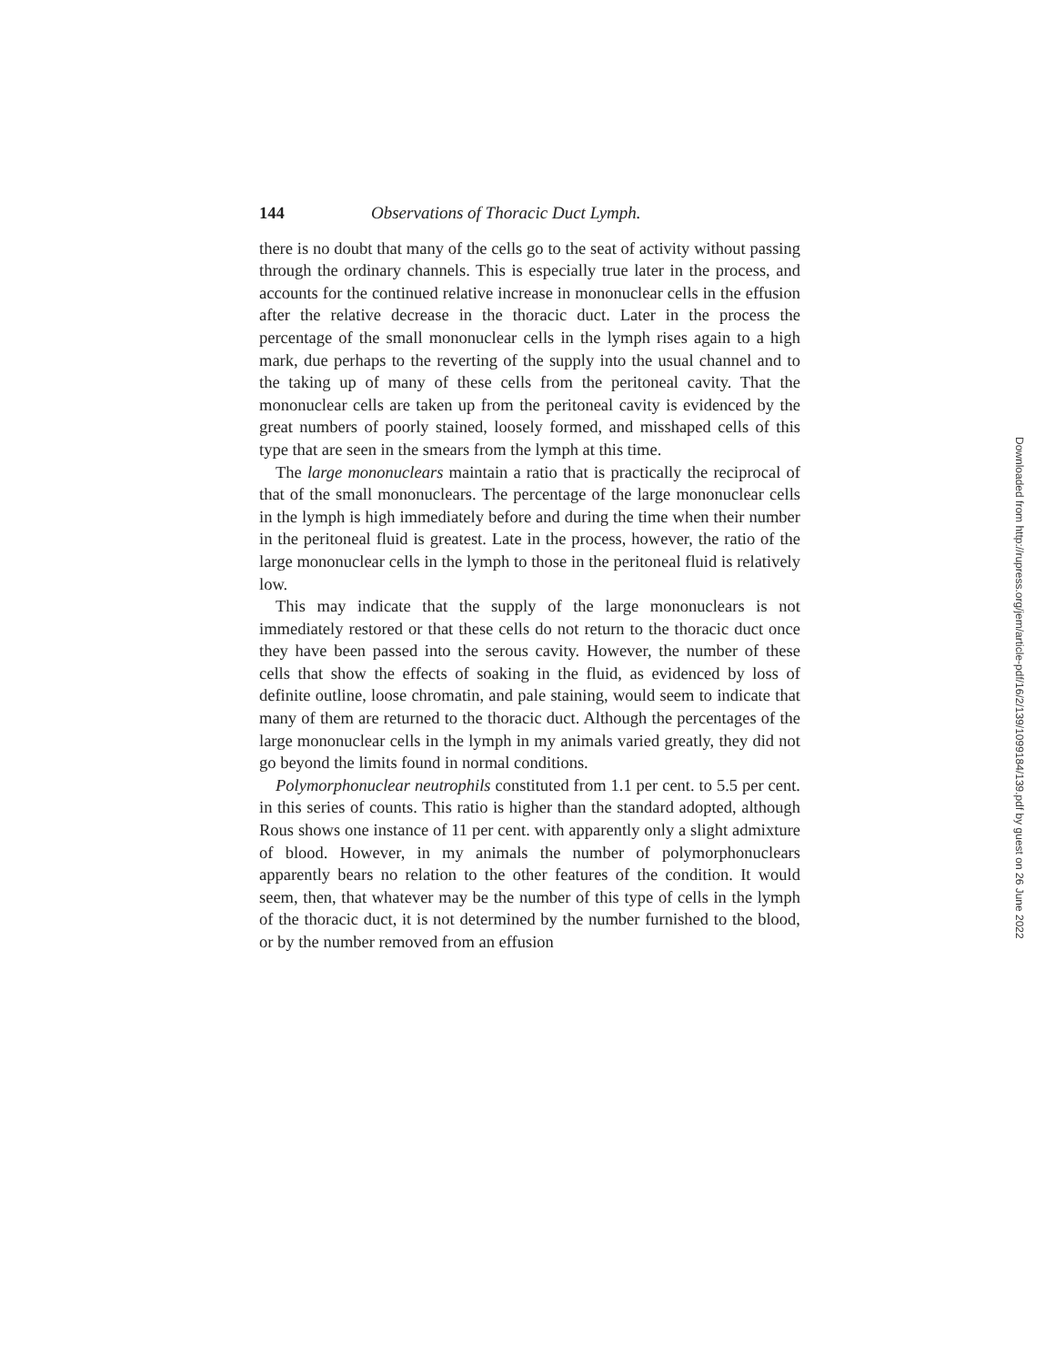144 Observations of Thoracic Duct Lymph.
there is no doubt that many of the cells go to the seat of activity without passing through the ordinary channels. This is especially true later in the process, and accounts for the continued relative increase in mononuclear cells in the effusion after the relative decrease in the thoracic duct. Later in the process the percentage of the small mononuclear cells in the lymph rises again to a high mark, due perhaps to the reverting of the supply into the usual channel and to the taking up of many of these cells from the peritoneal cavity. That the mononuclear cells are taken up from the peritoneal cavity is evidenced by the great numbers of poorly stained, loosely formed, and misshaped cells of this type that are seen in the smears from the lymph at this time.
The large mononuclears maintain a ratio that is practically the reciprocal of that of the small mononuclears. The percentage of the large mononuclear cells in the lymph is high immediately before and during the time when their number in the peritoneal fluid is greatest. Late in the process, however, the ratio of the large mononuclear cells in the lymph to those in the peritoneal fluid is relatively low.
This may indicate that the supply of the large mononuclears is not immediately restored or that these cells do not return to the thoracic duct once they have been passed into the serous cavity. However, the number of these cells that show the effects of soaking in the fluid, as evidenced by loss of definite outline, loose chromatin, and pale staining, would seem to indicate that many of them are returned to the thoracic duct. Although the percentages of the large mononuclear cells in the lymph in my animals varied greatly, they did not go beyond the limits found in normal conditions.
Polymorphonuclear neutrophils constituted from 1.1 per cent. to 5.5 per cent. in this series of counts. This ratio is higher than the standard adopted, although Rous shows one instance of 11 per cent. with apparently only a slight admixture of blood. However, in my animals the number of polymorphonuclears apparently bears no relation to the other features of the condition. It would seem, then, that whatever may be the number of this type of cells in the lymph of the thoracic duct, it is not determined by the number furnished to the blood, or by the number removed from an effusion
Downloaded from http://rupress.org/jem/article-pdf/16/2/139/1099184/139.pdf by guest on 26 June 2022